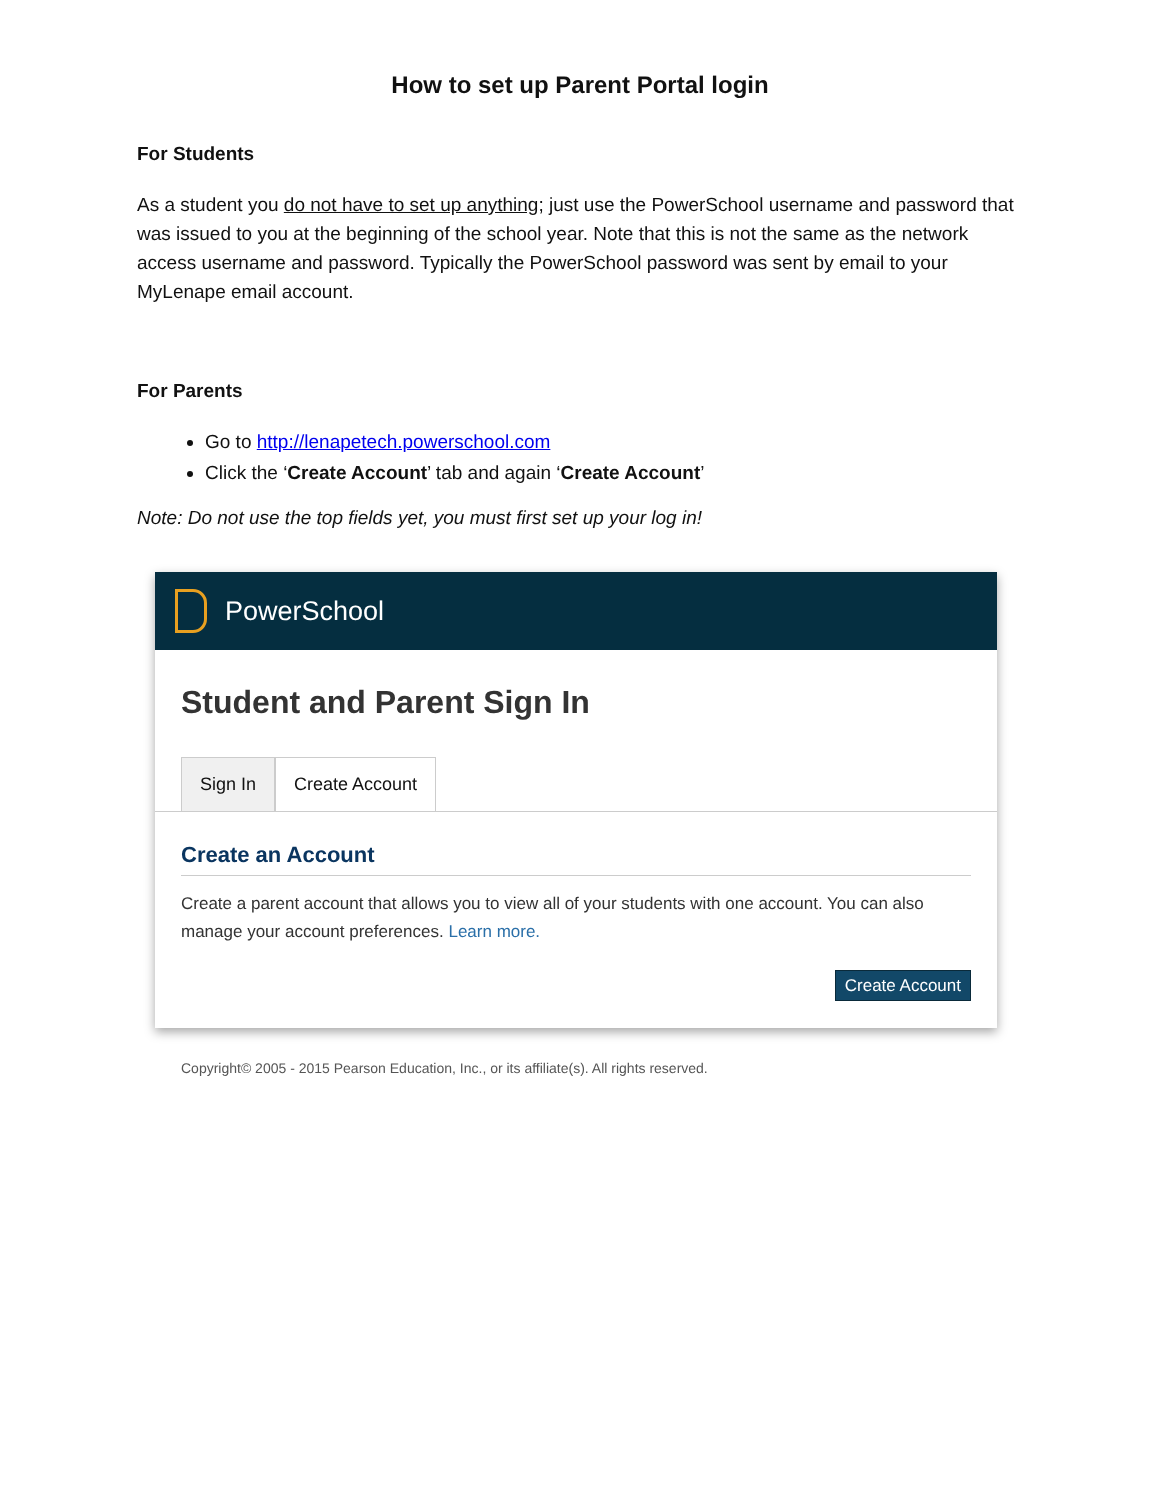How to set up Parent Portal login
For Students
As a student you do not have to set up anything; just use the PowerSchool username and password that was issued to you at the beginning of the school year. Note that this is not the same as the network access username and password. Typically the PowerSchool password was sent by email to your MyLenape email account.
For Parents
Go to http://lenapetech.powerschool.com
Click the ‘Create Account’ tab and again ‘Create Account’
Note: Do not use the top fields yet, you must first set up your log in!
PowerSchool
Student and Parent Sign In
Sign In Create Account
Create an Account
Create a parent account that allows you to view all of your students with one account. You can also manage your account preferences. Learn more.
Create Account
Copyright© 2005 - 2015 Pearson Education, Inc., or its affiliate(s). All rights reserved.